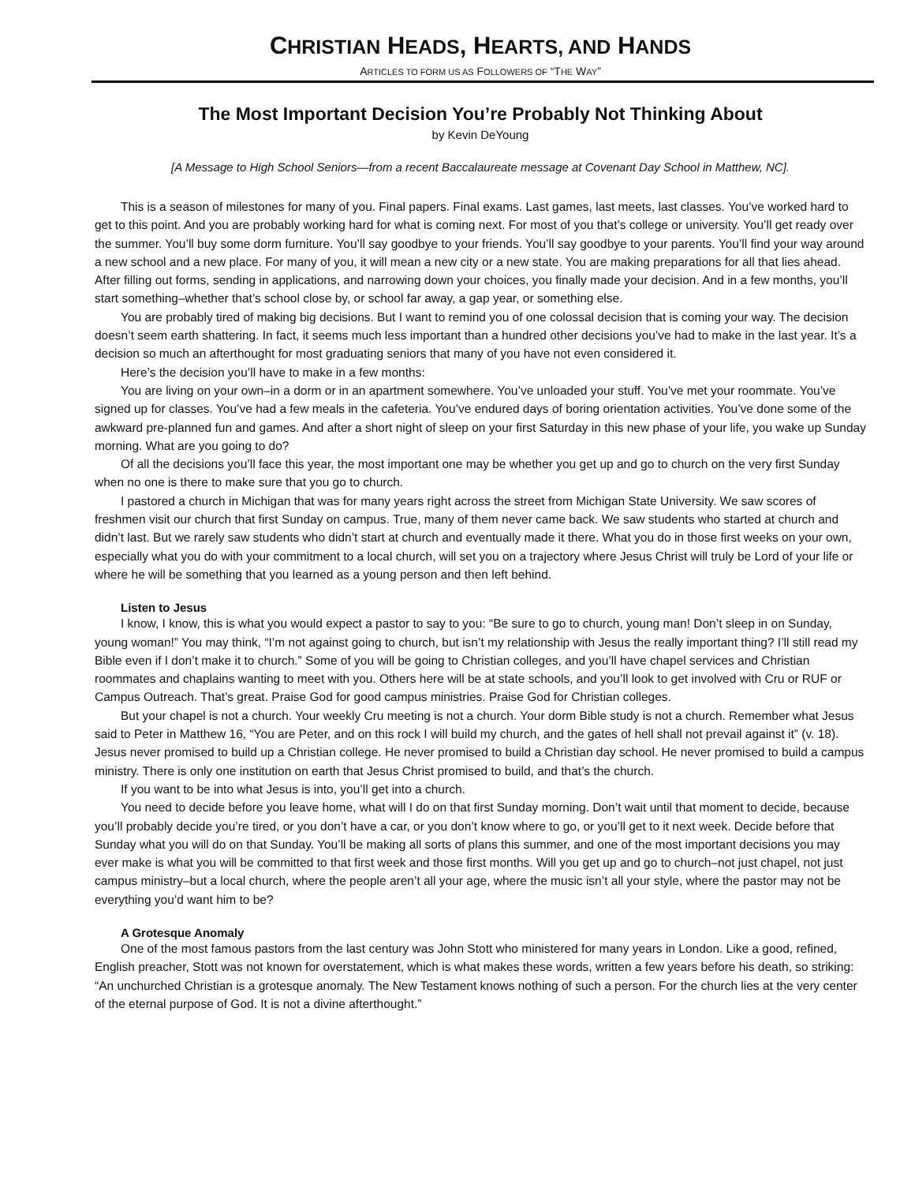CHRISTIAN HEADS, HEARTS, AND HANDS
ARTICLES TO FORM US AS FOLLOWERS OF “THE WAY”
The Most Important Decision You’re Probably Not Thinking About
by Kevin DeYoung
[A Message to High School Seniors—from a recent Baccalaureate message at Covenant Day School in Matthew, NC].
This is a season of milestones for many of you. Final papers. Final exams. Last games, last meets, last classes. You’ve worked hard to get to this point. And you are probably working hard for what is coming next. For most of you that’s college or university. You’ll get ready over the summer. You’ll buy some dorm furniture. You’ll say goodbye to your friends. You’ll say goodbye to your parents. You’ll find your way around a new school and a new place. For many of you, it will mean a new city or a new state. You are making preparations for all that lies ahead. After filling out forms, sending in applications, and narrowing down your choices, you finally made your decision. And in a few months, you’ll start something–whether that’s school close by, or school far away, a gap year, or something else.
You are probably tired of making big decisions. But I want to remind you of one colossal decision that is coming your way. The decision doesn’t seem earth shattering. In fact, it seems much less important than a hundred other decisions you’ve had to make in the last year. It’s a decision so much an afterthought for most graduating seniors that many of you have not even considered it.
Here’s the decision you’ll have to make in a few months:
You are living on your own–in a dorm or in an apartment somewhere. You’ve unloaded your stuff. You’ve met your roommate. You’ve signed up for classes. You’ve had a few meals in the cafeteria. You’ve endured days of boring orientation activities. You’ve done some of the awkward pre-planned fun and games. And after a short night of sleep on your first Saturday in this new phase of your life, you wake up Sunday morning. What are you going to do?
Of all the decisions you’ll face this year, the most important one may be whether you get up and go to church on the very first Sunday when no one is there to make sure that you go to church.
I pastored a church in Michigan that was for many years right across the street from Michigan State University. We saw scores of freshmen visit our church that first Sunday on campus. True, many of them never came back. We saw students who started at church and didn’t last. But we rarely saw students who didn’t start at church and eventually made it there. What you do in those first weeks on your own, especially what you do with your commitment to a local church, will set you on a trajectory where Jesus Christ will truly be Lord of your life or where he will be something that you learned as a young person and then left behind.
Listen to Jesus
I know, I know, this is what you would expect a pastor to say to you: “Be sure to go to church, young man! Don’t sleep in on Sunday, young woman!” You may think, “I’m not against going to church, but isn’t my relationship with Jesus the really important thing? I’ll still read my Bible even if I don’t make it to church.” Some of you will be going to Christian colleges, and you’ll have chapel services and Christian roommates and chaplains wanting to meet with you. Others here will be at state schools, and you’ll look to get involved with Cru or RUF or Campus Outreach. That’s great. Praise God for good campus ministries. Praise God for Christian colleges.
But your chapel is not a church. Your weekly Cru meeting is not a church. Your dorm Bible study is not a church. Remember what Jesus said to Peter in Matthew 16, “You are Peter, and on this rock I will build my church, and the gates of hell shall not prevail against it” (v. 18). Jesus never promised to build up a Christian college. He never promised to build a Christian day school. He never promised to build a campus ministry. There is only one institution on earth that Jesus Christ promised to build, and that’s the church.
If you want to be into what Jesus is into, you’ll get into a church.
You need to decide before you leave home, what will I do on that first Sunday morning. Don’t wait until that moment to decide, because you’ll probably decide you’re tired, or you don’t have a car, or you don’t know where to go, or you’ll get to it next week. Decide before that Sunday what you will do on that Sunday. You’ll be making all sorts of plans this summer, and one of the most important decisions you may ever make is what you will be committed to that first week and those first months. Will you get up and go to church–not just chapel, not just campus ministry–but a local church, where the people aren’t all your age, where the music isn’t all your style, where the pastor may not be everything you’d want him to be?
A Grotesque Anomaly
One of the most famous pastors from the last century was John Stott who ministered for many years in London. Like a good, refined, English preacher, Stott was not known for overstatement, which is what makes these words, written a few years before his death, so striking: “An unchurched Christian is a grotesque anomaly. The New Testament knows nothing of such a person. For the church lies at the very center of the eternal purpose of God. It is not a divine afterthought.”